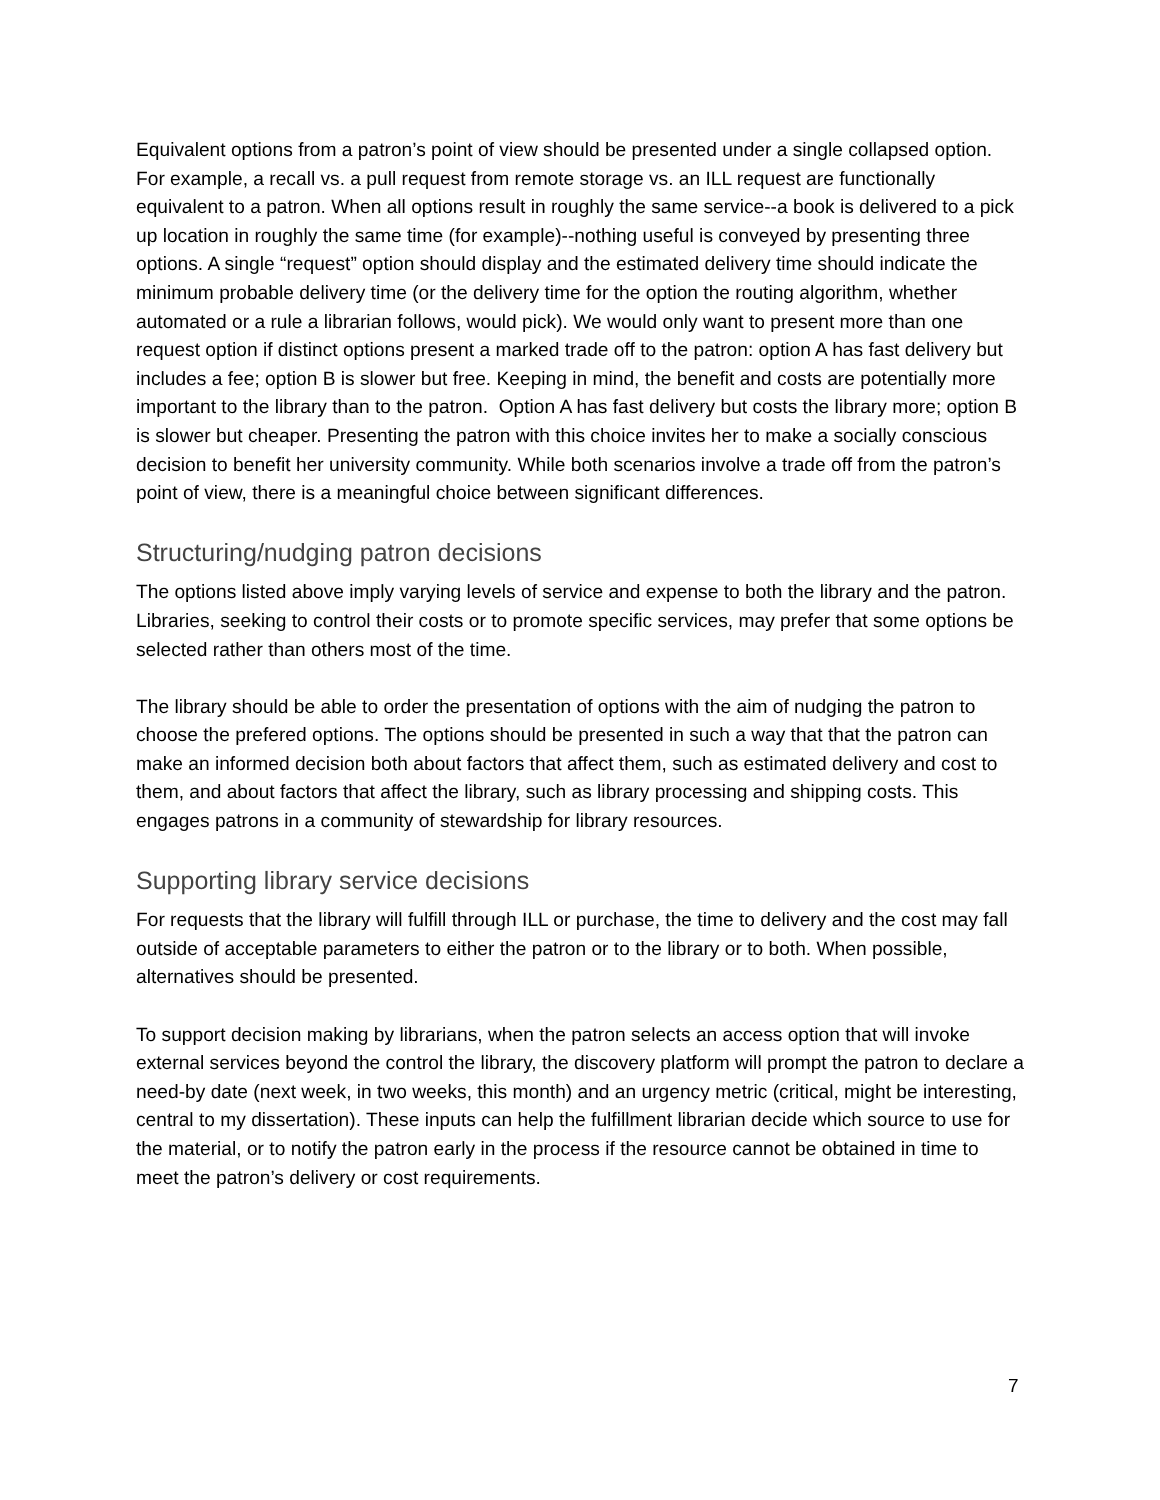Equivalent options from a patron’s point of view should be presented under a single collapsed option. For example, a recall vs. a pull request from remote storage vs. an ILL request are functionally equivalent to a patron. When all options result in roughly the same service--a book is delivered to a pick up location in roughly the same time (for example)--nothing useful is conveyed by presenting three options. A single “request” option should display and the estimated delivery time should indicate the minimum probable delivery time (or the delivery time for the option the routing algorithm, whether automated or a rule a librarian follows, would pick). We would only want to present more than one request option if distinct options present a marked trade off to the patron: option A has fast delivery but includes a fee; option B is slower but free. Keeping in mind, the benefit and costs are potentially more important to the library than to the patron. Option A has fast delivery but costs the library more; option B is slower but cheaper. Presenting the patron with this choice invites her to make a socially conscious decision to benefit her university community. While both scenarios involve a trade off from the patron’s point of view, there is a meaningful choice between significant differences.
Structuring/nudging patron decisions
The options listed above imply varying levels of service and expense to both the library and the patron. Libraries, seeking to control their costs or to promote specific services, may prefer that some options be selected rather than others most of the time.
The library should be able to order the presentation of options with the aim of nudging the patron to choose the prefered options. The options should be presented in such a way that that the patron can make an informed decision both about factors that affect them, such as estimated delivery and cost to them, and about factors that affect the library, such as library processing and shipping costs. This engages patrons in a community of stewardship for library resources.
Supporting library service decisions
For requests that the library will fulfill through ILL or purchase, the time to delivery and the cost may fall outside of acceptable parameters to either the patron or to the library or to both. When possible, alternatives should be presented.
To support decision making by librarians, when the patron selects an access option that will invoke external services beyond the control the library, the discovery platform will prompt the patron to declare a need-by date (next week, in two weeks, this month) and an urgency metric (critical, might be interesting, central to my dissertation). These inputs can help the fulfillment librarian decide which source to use for the material, or to notify the patron early in the process if the resource cannot be obtained in time to meet the patron’s delivery or cost requirements.
7